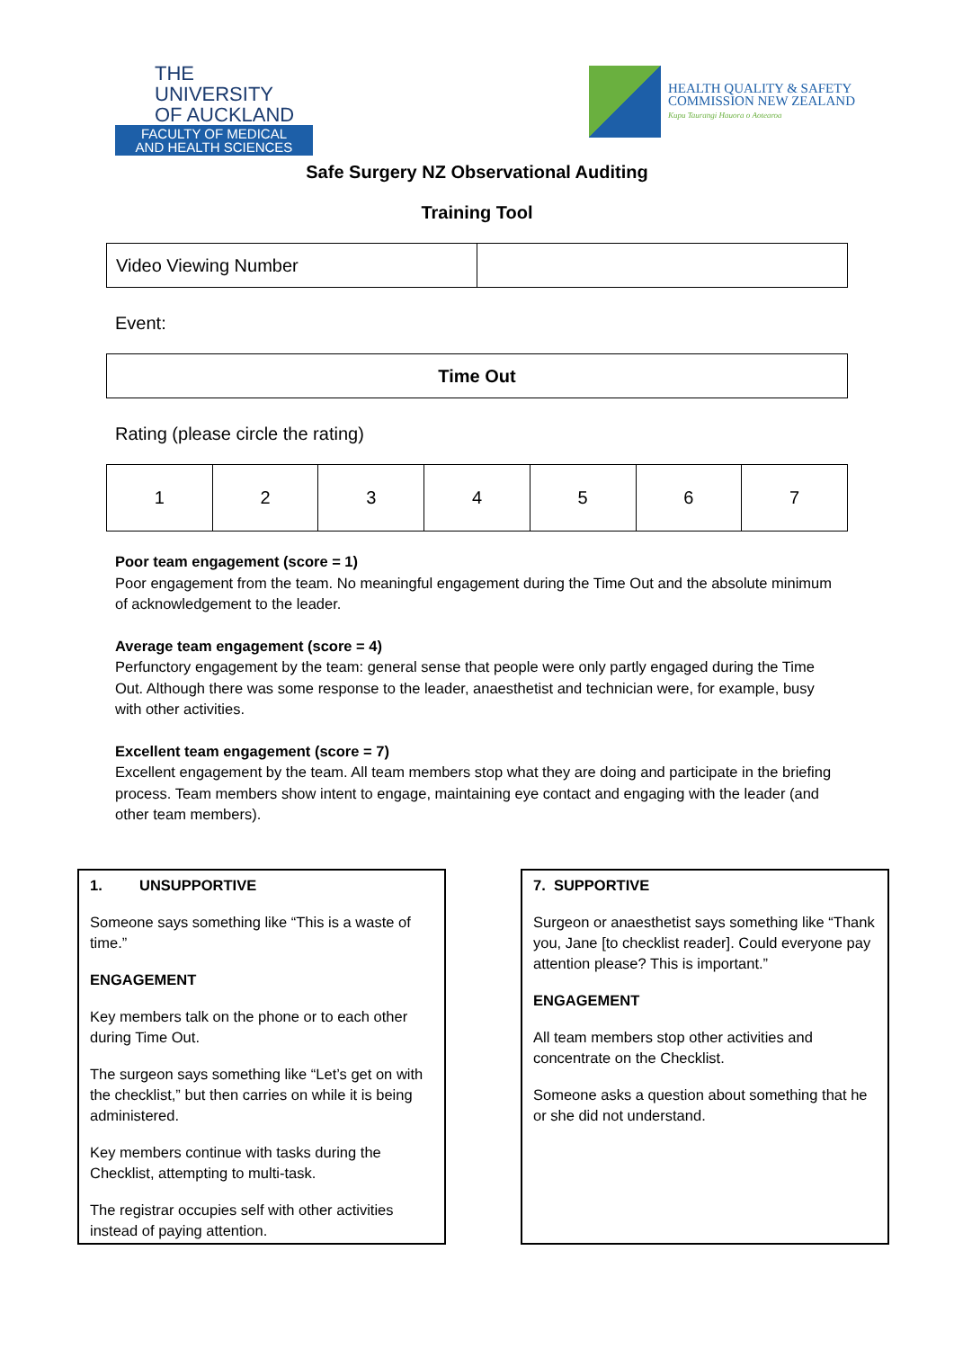THE UNIVERSITY
OF AUCKLAND
FACULTY OF MEDICAL
AND HEALTH SCIENCES
HEALTH QUALITY & SAFETY
COMMISSION NEW ZEALAND
Kupu Taurangi Hauora o Aotearoa
Safe Surgery NZ Observational Auditing
Training Tool
| Video Viewing Number | |
Event:
| Time Out |
Rating (please circle the rating)
| 1 | 2 | 3 | 4 | 5 | 6 | 7 |
Poor team engagement (score = 1)
Poor engagement from the team. No meaningful engagement during the Time Out and the absolute minimum of acknowledgement to the leader.
Average team engagement (score = 4)
Perfunctory engagement by the team: general sense that people were only partly engaged during the Time Out. Although there was some response to the leader, anaesthetist and technician were, for example, busy with other activities.
Excellent team engagement (score = 7)
Excellent engagement by the team. All team members stop what they are doing and participate in the briefing process. Team members show intent to engage, maintaining eye contact and engaging with the leader (and other team members).
1. UNSUPPORTIVE
Someone says something like “This is a waste of time.”
ENGAGEMENT
Key members talk on the phone or to each other during Time Out.
The surgeon says something like “Let’s get on with the checklist,” but then carries on while it is being administered.
Key members continue with tasks during the Checklist, attempting to multi-task.
The registrar occupies self with other activities instead of paying attention.
7. SUPPORTIVE
Surgeon or anaesthetist says something like “Thank you, Jane [to checklist reader]. Could everyone pay attention please? This is important.”
ENGAGEMENT
All team members stop other activities and concentrate on the Checklist.
Someone asks a question about something that he or she did not understand.